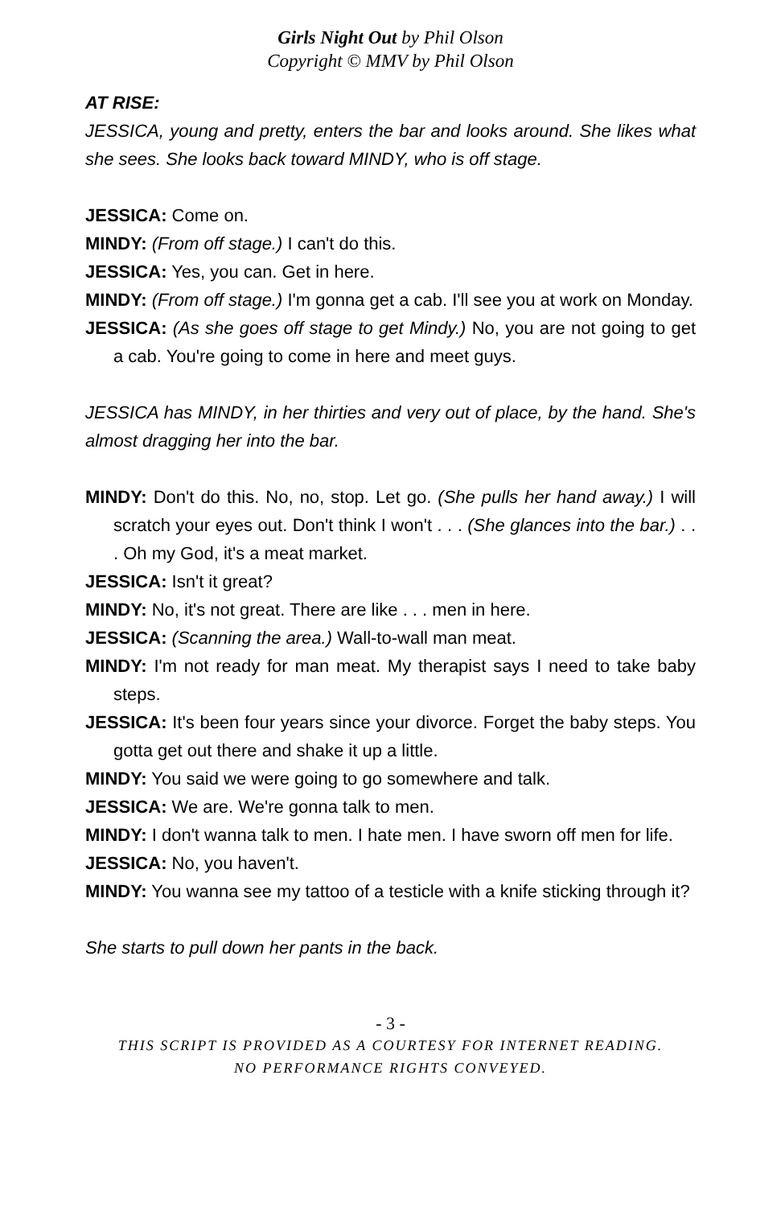Girls Night Out by Phil Olson
Copyright © MMV by Phil Olson
AT RISE:
JESSICA, young and pretty, enters the bar and looks around. She likes what she sees. She looks back toward MINDY, who is off stage.
JESSICA: Come on.
MINDY: (From off stage.) I can't do this.
JESSICA: Yes, you can. Get in here.
MINDY: (From off stage.) I'm gonna get a cab. I'll see you at work on Monday.
JESSICA: (As she goes off stage to get Mindy.) No, you are not going to get a cab. You're going to come in here and meet guys.
JESSICA has MINDY, in her thirties and very out of place, by the hand. She's almost dragging her into the bar.
MINDY: Don't do this. No, no, stop. Let go. (She pulls her hand away.) I will scratch your eyes out. Don't think I won't . . . (She glances into the bar.) . . . Oh my God, it's a meat market.
JESSICA: Isn't it great?
MINDY: No, it's not great. There are like . . . men in here.
JESSICA: (Scanning the area.) Wall-to-wall man meat.
MINDY: I'm not ready for man meat. My therapist says I need to take baby steps.
JESSICA: It's been four years since your divorce. Forget the baby steps. You gotta get out there and shake it up a little.
MINDY: You said we were going to go somewhere and talk.
JESSICA: We are. We're gonna talk to men.
MINDY: I don't wanna talk to men. I hate men. I have sworn off men for life.
JESSICA: No, you haven't.
MINDY: You wanna see my tattoo of a testicle with a knife sticking through it?
She starts to pull down her pants in the back.
- 3 -
THIS SCRIPT IS PROVIDED AS A COURTESY FOR INTERNET READING.
NO PERFORMANCE RIGHTS CONVEYED.